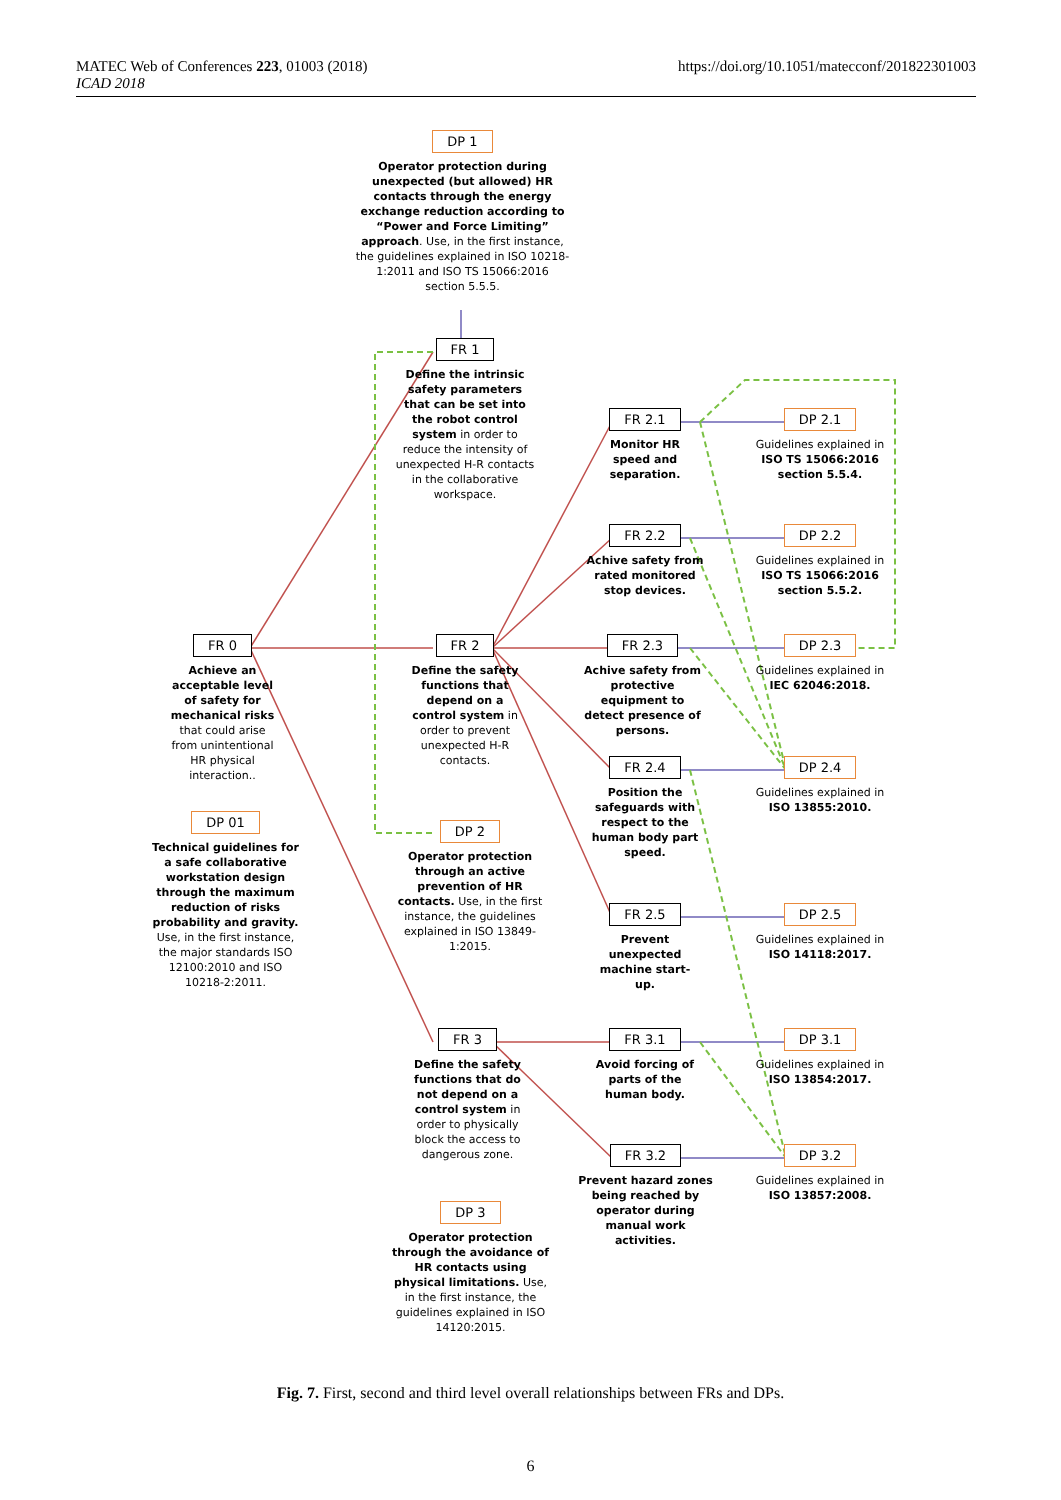https://doi.org/10.1051/matecconf/201822301003 MATEC Web of Conferences 223, 01003 (2018)
ICAD 2018
DP 1
Operator protection during unexpected (but allowed) HR contacts through the energy exchange reduction according to “Power and Force Limiting” approach. Use, in the first instance, the guidelines explained in ISO 10218-1:2011 and ISO TS 15066:2016 section 5.5.5.
FR 1
Define the intrinsic safety parameters that can be set into the robot control system in order to reduce the intensity of unexpected H-R contacts in the collaborative workspace.
FR 0
Achieve an acceptable level of safety for mechanical risks that could arise from unintentional HR physical interaction..
DP 01
Technical guidelines for a safe collaborative workstation design through the maximum reduction of risks probability and gravity. Use, in the first instance, the major standards ISO 12100:2010 and ISO 10218-2:2011.
FR 2
Define the safety functions that depend on a control system in order to prevent unexpected H-R contacts.
DP 2
Operator protection through an active prevention of HR contacts. Use, in the first instance, the guidelines explained in ISO 13849-1:2015.
FR 3
Define the safety functions that do not depend on a control system in order to physically block the access to dangerous zone.
DP 3
Operator protection through the avoidance of HR contacts using physical limitations. Use, in the first instance, the guidelines explained in ISO 14120:2015.
FR 2.1
Monitor HR speed and separation.
FR 2.2
Achive safety from rated monitored stop devices.
FR 2.3
Achive safety from protective equipment to detect presence of persons.
FR 2.4
Position the safeguards with respect to the human body part speed.
FR 2.5
Prevent unexpected machine start-up.
FR 3.1
Avoid forcing of parts of the human body.
FR 3.2
Prevent hazard zones being reached by operator during manual work activities.
DP 2.1
Guidelines explained in ISO TS 15066:2016 section 5.5.4.
DP 2.2
Guidelines explained in ISO TS 15066:2016 section 5.5.2.
DP 2.3
Guidelines explained in IEC 62046:2018.
DP 2.4
Guidelines explained in ISO 13855:2010.
DP 2.5
Guidelines explained in ISO 14118:2017.
DP 3.1
Guidelines explained in ISO 13854:2017.
DP 3.2
Guidelines explained in ISO 13857:2008.
Fig. 7. First, second and third level overall relationships between FRs and DPs.
6